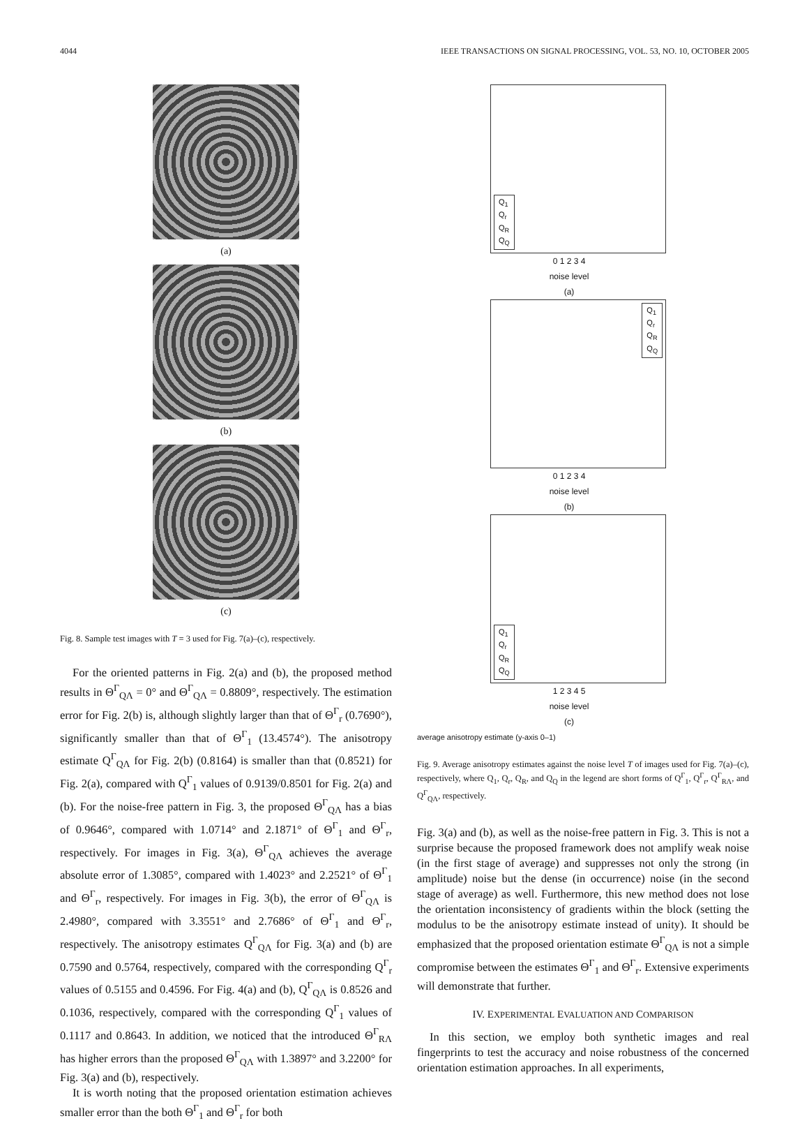4044 IEEE TRANSACTIONS ON SIGNAL PROCESSING, VOL. 53, NO. 10, OCTOBER 2005
(a)
(b)
(c)
Fig. 8. Sample test images with T = 3 used for Fig. 7(a)–(c), respectively.
For the oriented patterns in Fig. 2(a) and (b), the proposed method results in Θ<sup>Γ</sup><sub>QΛ</sub> = 0° and Θ<sup>Γ</sup><sub>QΛ</sub> = 0.8809°, respectively. The estimation error for Fig. 2(b) is, although slightly larger than that of Θ<sup>Γ</sup><sub>r</sub> (0.7690°), significantly smaller than that of Θ<sup>Γ</sup><sub>1</sub> (13.4574°). The anisotropy estimate Q<sup>Γ</sup><sub>QΛ</sub> for Fig. 2(b) (0.8164) is smaller than that (0.8521) for Fig. 2(a), compared with Q<sup>Γ</sup><sub>1</sub> values of 0.9139/0.8501 for Fig. 2(a) and (b). For the noise-free pattern in Fig. 3, the proposed Θ<sup>Γ</sup><sub>QΛ</sub> has a bias of 0.9646°, compared with 1.0714° and 2.1871° of Θ<sup>Γ</sup><sub>1</sub> and Θ<sup>Γ</sup><sub>r</sub>, respectively. For images in Fig. 3(a), Θ<sup>Γ</sup><sub>QΛ</sub> achieves the average absolute error of 1.3085°, compared with 1.4023° and 2.2521° of Θ<sup>Γ</sup><sub>1</sub> and Θ<sup>Γ</sup><sub>r</sub>, respectively. For images in Fig. 3(b), the error of Θ<sup>Γ</sup><sub>QΛ</sub> is 2.4980°, compared with 3.3551° and 2.7686° of Θ<sup>Γ</sup><sub>1</sub> and Θ<sup>Γ</sup><sub>r</sub>, respectively. The anisotropy estimates Q<sup>Γ</sup><sub>QΛ</sub> for Fig. 3(a) and (b) are 0.7590 and 0.5764, respectively, compared with the corresponding Q<sup>Γ</sup><sub>r</sub> values of 0.5155 and 0.4596. For Fig. 4(a) and (b), Q<sup>Γ</sup><sub>QΛ</sub> is 0.8526 and 0.1036, respectively, compared with the corresponding Q<sup>Γ</sup><sub>1</sub> values of 0.1117 and 0.8643. In addition, we noticed that the introduced Θ<sup>Γ</sup><sub>RΛ</sub> has higher errors than the proposed Θ<sup>Γ</sup><sub>QΛ</sub> with 1.3897° and 3.2200° for Fig. 3(a) and (b), respectively.
It is worth noting that the proposed orientation estimation achieves smaller error than the both Θ<sup>Γ</sup><sub>1</sub> and Θ<sup>Γ</sup><sub>r</sub> for both
Q<sub>1</sub>
Q<sub>r</sub>
Q<sub>R</sub>
Q<sub>Q</sub>
0 1 2 3 4
noise level
(a)
Q<sub>1</sub>
Q<sub>r</sub>
Q<sub>R</sub>
Q<sub>Q</sub>
0 1 2 3 4
noise level
(b)
Q<sub>1</sub>
Q<sub>r</sub>
Q<sub>R</sub>
Q<sub>Q</sub>
1 2 3 4 5
noise level
(c)
average anisotropy estimate (y-axis 0–1)
Fig. 9. Average anisotropy estimates against the noise level T of images used for Fig. 7(a)–(c), respectively, where Q<sub>1</sub>, Q<sub>r</sub>, Q<sub>R</sub>, and Q<sub>Q</sub> in the legend are short forms of Q<sup>Γ</sup><sub>1</sub>, Q<sup>Γ</sup><sub>r</sub>, Q<sup>Γ</sup><sub>RΛ</sub>, and Q<sup>Γ</sup><sub>QΛ</sub>, respectively.
Fig. 3(a) and (b), as well as the noise-free pattern in Fig. 3. This is not a surprise because the proposed framework does not amplify weak noise (in the first stage of average) and suppresses not only the strong (in amplitude) noise but the dense (in occurrence) noise (in the second stage of average) as well. Furthermore, this new method does not lose the orientation inconsistency of gradients within the block (setting the modulus to be the anisotropy estimate instead of unity). It should be emphasized that the proposed orientation estimate Θ<sup>Γ</sup><sub>QΛ</sub> is not a simple compromise between the estimates Θ<sup>Γ</sup><sub>1</sub> and Θ<sup>Γ</sup><sub>r</sub>. Extensive experiments will demonstrate that further.
IV. EXPERIMENTAL EVALUATION AND COMPARISON
In this section, we employ both synthetic images and real fingerprints to test the accuracy and noise robustness of the concerned orientation estimation approaches. In all experiments,